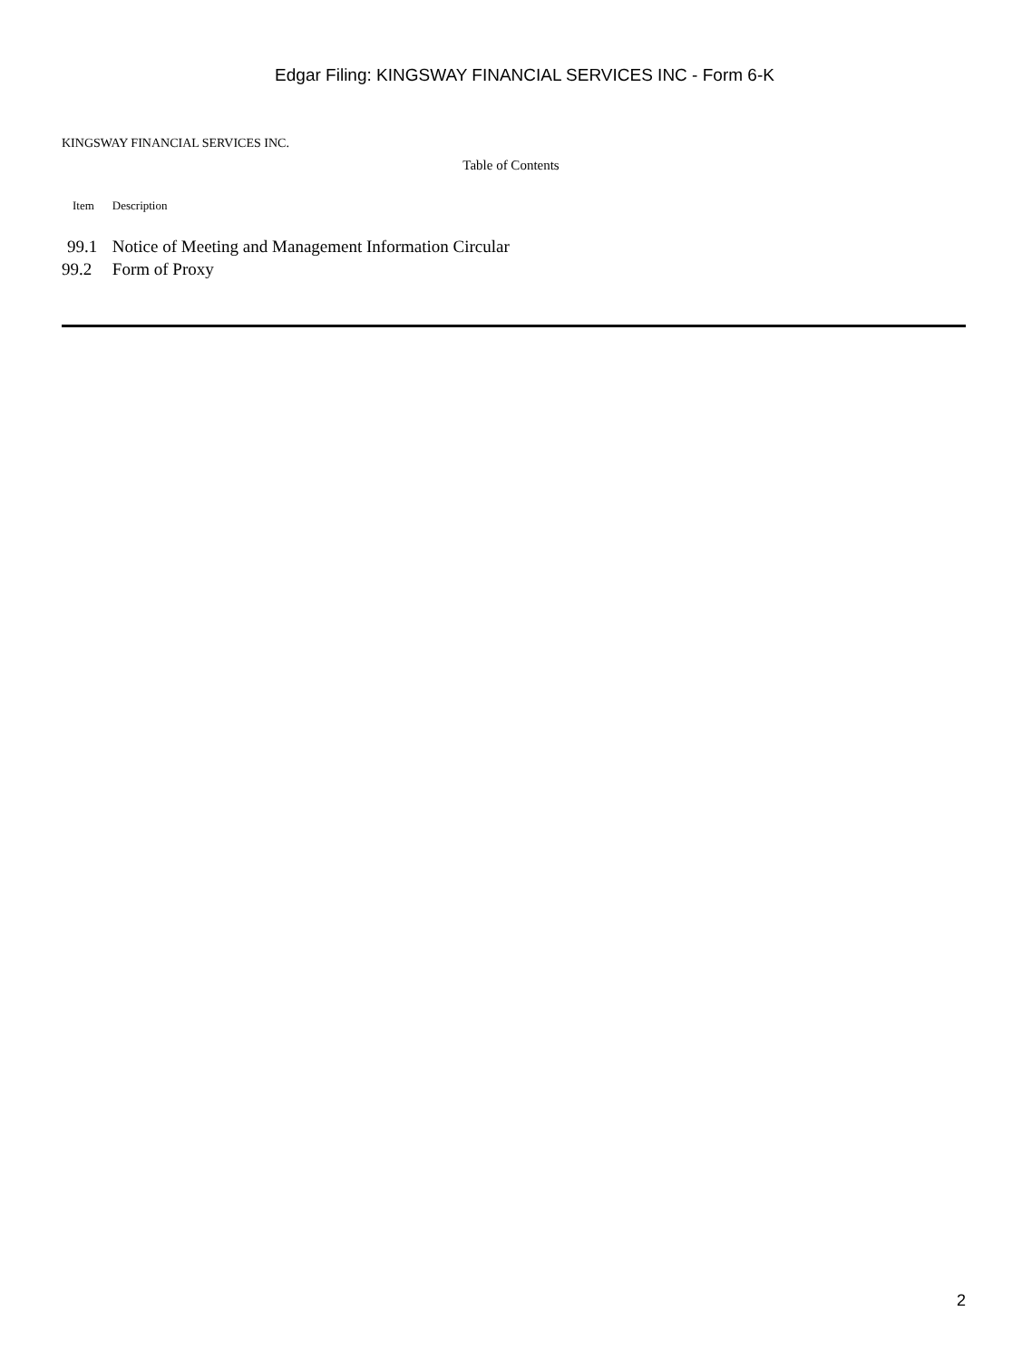Edgar Filing: KINGSWAY FINANCIAL SERVICES INC - Form 6-K
KINGSWAY FINANCIAL SERVICES INC.
Table of Contents
| Item | Description |
| --- | --- |
| 99.1 | Notice of Meeting and Management Information Circular |
| 99.2 | Form of Proxy |
2